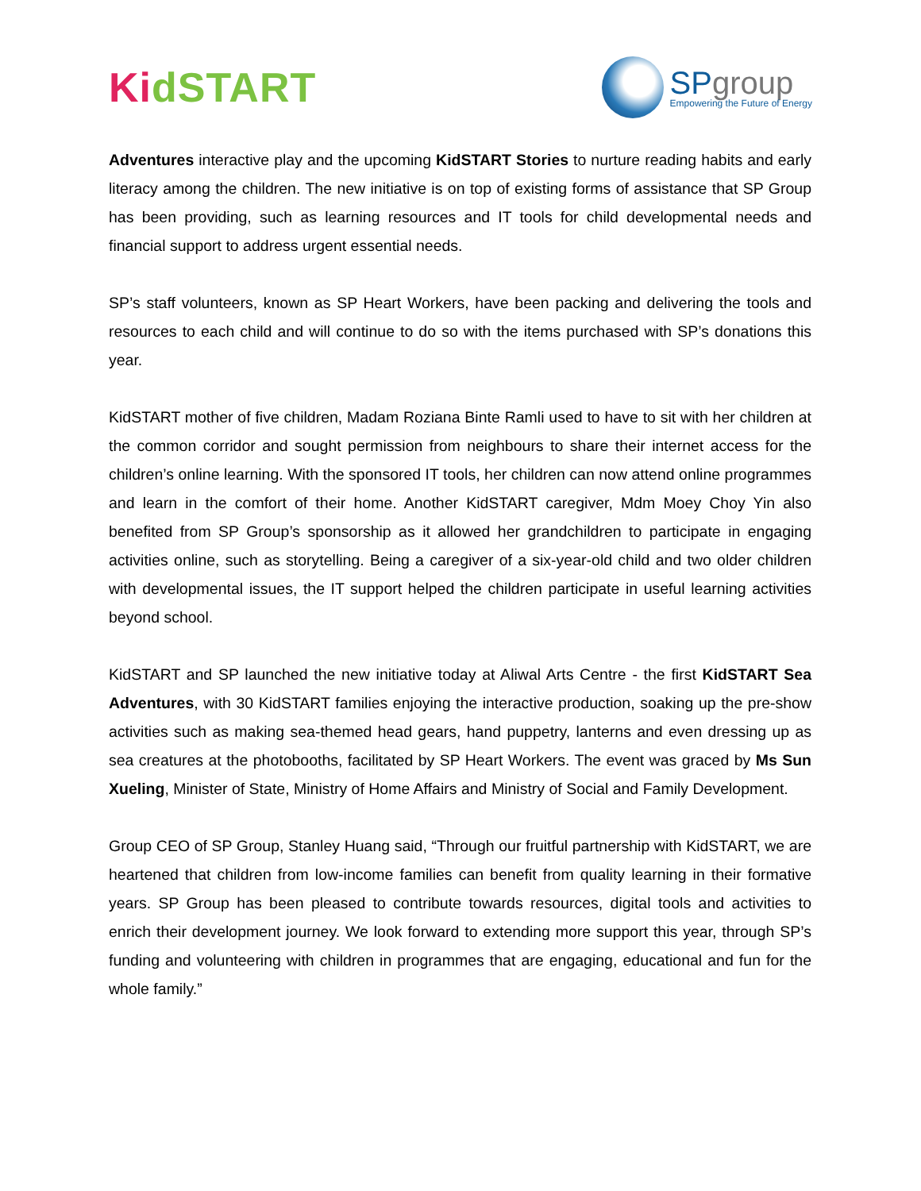KidSTART
SPgroup
Empowering the Future of Energy
Adventures interactive play and the upcoming KidSTART Stories to nurture reading habits and early literacy among the children. The new initiative is on top of existing forms of assistance that SP Group has been providing, such as learning resources and IT tools for child developmental needs and financial support to address urgent essential needs.
SP’s staff volunteers, known as SP Heart Workers, have been packing and delivering the tools and resources to each child and will continue to do so with the items purchased with SP’s donations this year.
KidSTART mother of five children, Madam Roziana Binte Ramli used to have to sit with her children at the common corridor and sought permission from neighbours to share their internet access for the children’s online learning. With the sponsored IT tools, her children can now attend online programmes and learn in the comfort of their home. Another KidSTART caregiver, Mdm Moey Choy Yin also benefited from SP Group’s sponsorship as it allowed her grandchildren to participate in engaging activities online, such as storytelling. Being a caregiver of a six-year-old child and two older children with developmental issues, the IT support helped the children participate in useful learning activities beyond school.
KidSTART and SP launched the new initiative today at Aliwal Arts Centre - the first KidSTART Sea Adventures, with 30 KidSTART families enjoying the interactive production, soaking up the pre-show activities such as making sea-themed head gears, hand puppetry, lanterns and even dressing up as sea creatures at the photobooths, facilitated by SP Heart Workers. The event was graced by Ms Sun Xueling, Minister of State, Ministry of Home Affairs and Ministry of Social and Family Development.
Group CEO of SP Group, Stanley Huang said, “Through our fruitful partnership with KidSTART, we are heartened that children from low-income families can benefit from quality learning in their formative years. SP Group has been pleased to contribute towards resources, digital tools and activities to enrich their development journey. We look forward to extending more support this year, through SP’s funding and volunteering with children in programmes that are engaging, educational and fun for the whole family.”